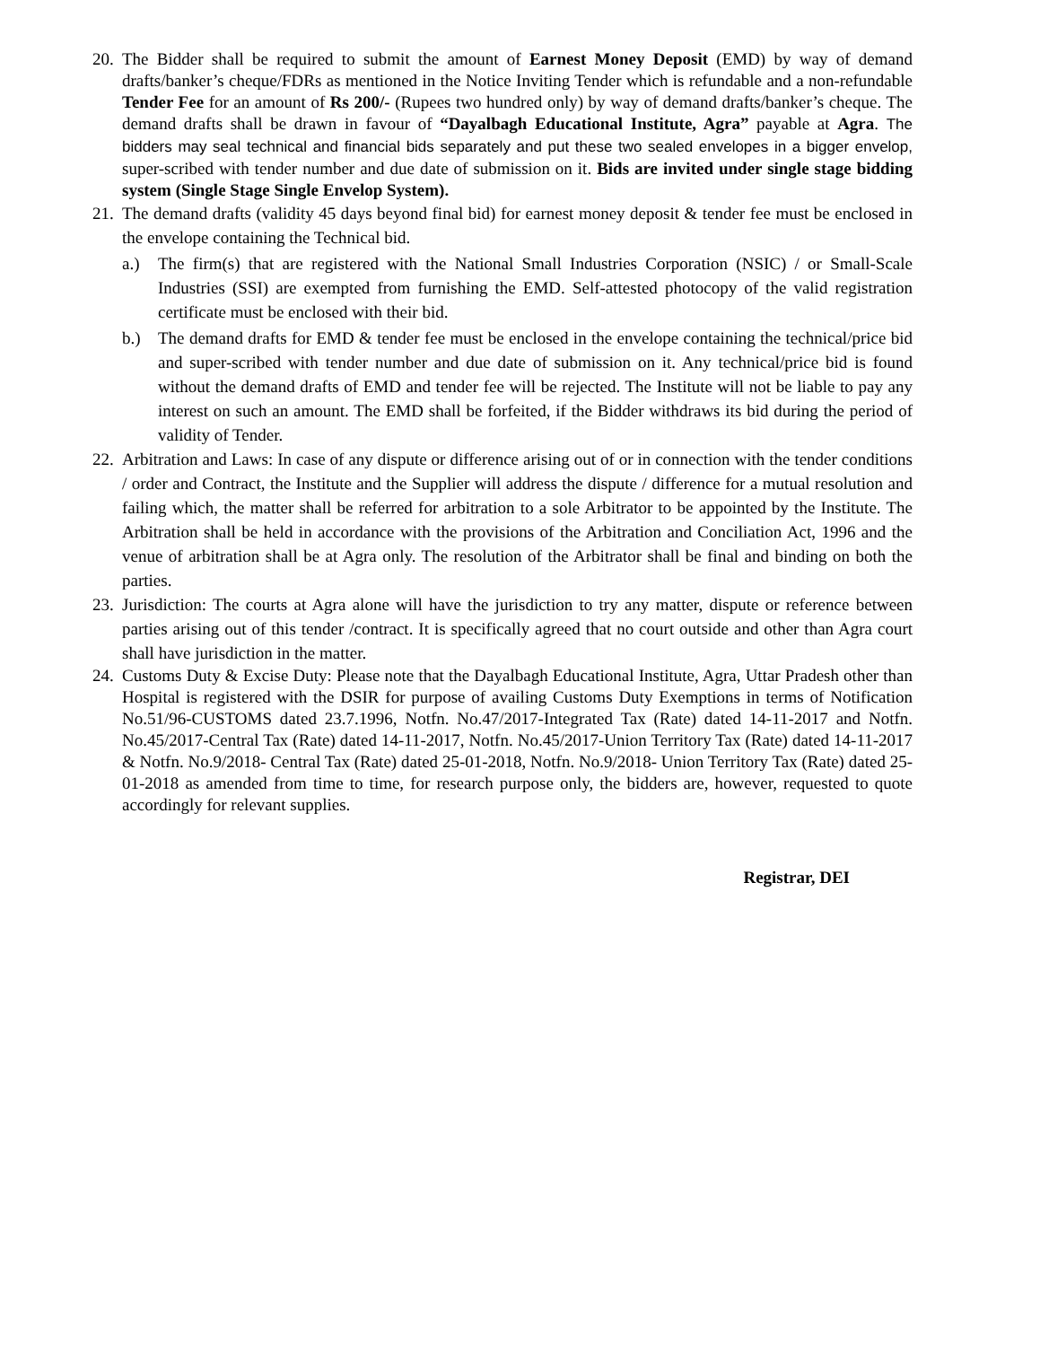20.
The Bidder shall be required to submit the amount of Earnest Money Deposit (EMD) by way of demand drafts/banker’s cheque/FDRs as mentioned in the Notice Inviting Tender which is refundable and a non-refundable Tender Fee for an amount of Rs 200/- (Rupees two hundred only) by way of demand drafts/banker’s cheque. The demand drafts shall be drawn in favour of “Dayalbagh Educational Institute, Agra” payable at Agra. The bidders may seal technical and financial bids separately and put these two sealed envelopes in a bigger envelop, super-scribed with tender number and due date of submission on it. Bids are invited under single stage bidding system (Single Stage Single Envelop System).
21.
The demand drafts (validity 45 days beyond final bid) for earnest money deposit & tender fee must be enclosed in the envelope containing the Technical bid.
a.) The firm(s) that are registered with the National Small Industries Corporation (NSIC) / or Small-Scale Industries (SSI) are exempted from furnishing the EMD. Self-attested photocopy of the valid registration certificate must be enclosed with their bid.
b.) The demand drafts for EMD & tender fee must be enclosed in the envelope containing the technical/price bid and super-scribed with tender number and due date of submission on it. Any technical/price bid is found without the demand drafts of EMD and tender fee will be rejected. The Institute will not be liable to pay any interest on such an amount. The EMD shall be forfeited, if the Bidder withdraws its bid during the period of validity of Tender.
22.
Arbitration and Laws: In case of any dispute or difference arising out of or in connection with the tender conditions / order and Contract, the Institute and the Supplier will address the dispute / difference for a mutual resolution and failing which, the matter shall be referred for arbitration to a sole Arbitrator to be appointed by the Institute. The Arbitration shall be held in accordance with the provisions of the Arbitration and Conciliation Act, 1996 and the venue of arbitration shall be at Agra only. The resolution of the Arbitrator shall be final and binding on both the parties.
23.
Jurisdiction: The courts at Agra alone will have the jurisdiction to try any matter, dispute or reference between parties arising out of this tender /contract. It is specifically agreed that no court outside and other than Agra court shall have jurisdiction in the matter.
24.
Customs Duty & Excise Duty: Please note that the Dayalbagh Educational Institute, Agra, Uttar Pradesh other than Hospital is registered with the DSIR for purpose of availing Customs Duty Exemptions in terms of Notification No.51/96-CUSTOMS dated 23.7.1996, Notfn. No.47/2017-Integrated Tax (Rate) dated 14-11-2017 and Notfn. No.45/2017-Central Tax (Rate) dated 14-11-2017, Notfn. No.45/2017-Union Territory Tax (Rate) dated 14-11-2017 & Notfn. No.9/2018- Central Tax (Rate) dated 25-01-2018, Notfn. No.9/2018- Union Territory Tax (Rate) dated 25-01-2018 as amended from time to time, for research purpose only, the bidders are, however, requested to quote accordingly for relevant supplies.
Registrar, DEI